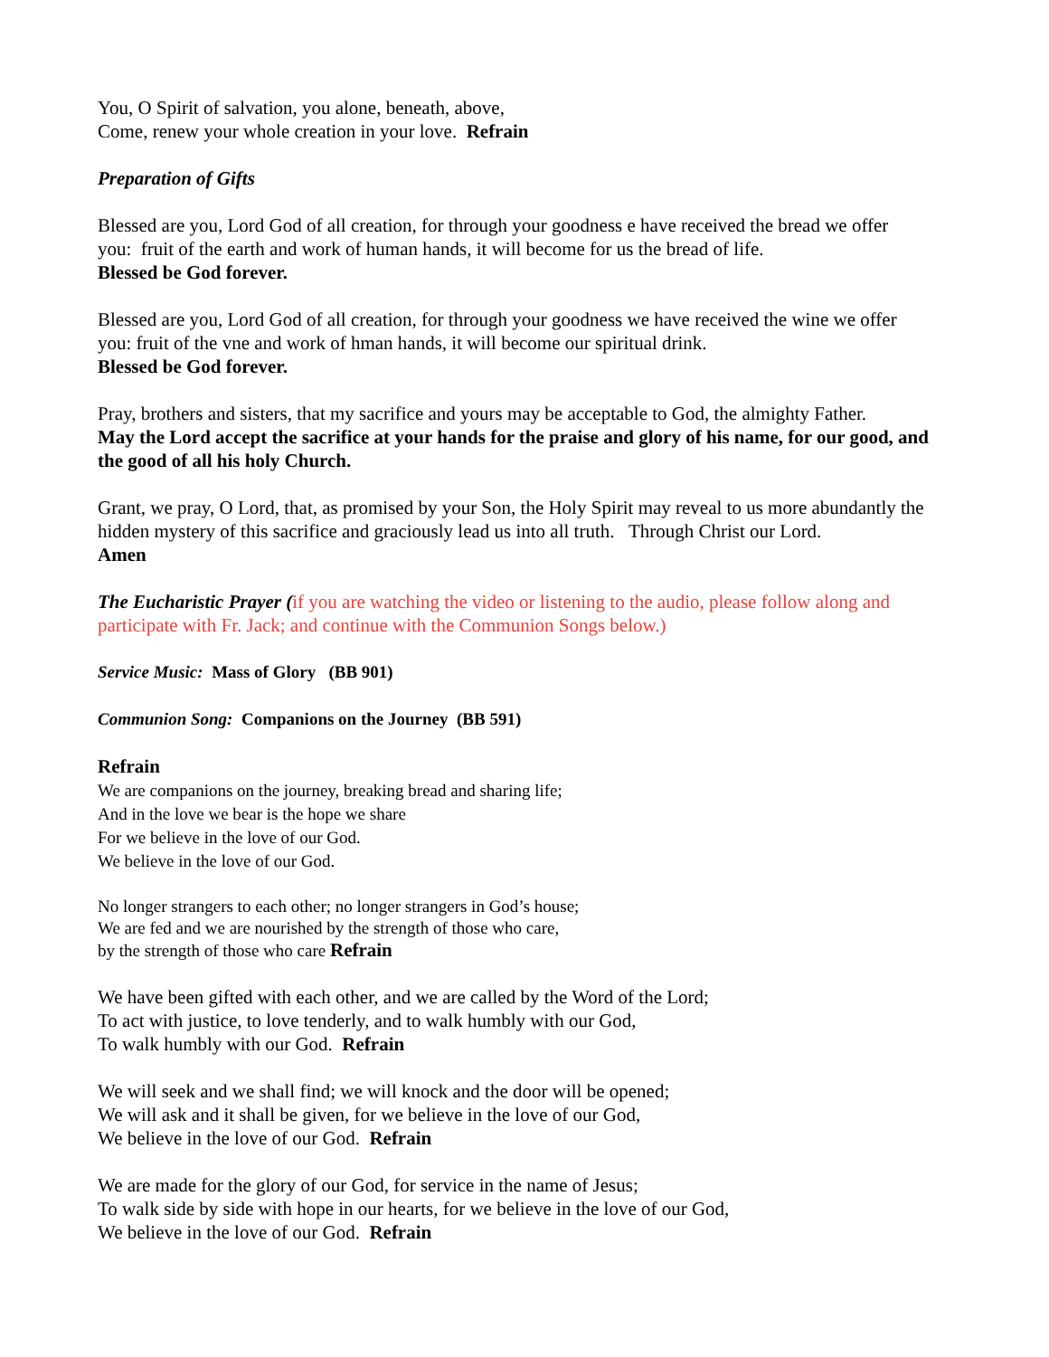You, O Spirit of salvation, you alone, beneath, above,
Come, renew your whole creation in your love. Refrain
Preparation of Gifts
Blessed are you, Lord God of all creation, for through your goodness e have received the bread we offer you: fruit of the earth and work of human hands, it will become for us the bread of life.
Blessed be God forever.
Blessed are you, Lord God of all creation, for through your goodness we have received the wine we offer you: fruit of the vne and work of hman hands, it will become our spiritual drink.
Blessed be God forever.
Pray, brothers and sisters, that my sacrifice and yours may be acceptable to God, the almighty Father.
May the Lord accept the sacrifice at your hands for the praise and glory of his name, for our good, and the good of all his holy Church.
Grant, we pray, O Lord, that, as promised by your Son, the Holy Spirit may reveal to us more abundantly the hidden mystery of this sacrifice and graciously lead us into all truth. Through Christ our Lord.
Amen
The Eucharistic Prayer (if you are watching the video or listening to the audio, please follow along and participate with Fr. Jack; and continue with the Communion Songs below.)
Service Music: Mass of Glory (BB 901)
Communion Song: Companions on the Journey (BB 591)
Refrain
We are companions on the journey, breaking bread and sharing life;
And in the love we bear is the hope we share
For we believe in the love of our God.
We believe in the love of our God.
No longer strangers to each other; no longer strangers in God’s house;
We are fed and we are nourished by the strength of those who care,
by the strength of those who care Refrain
We have been gifted with each other, and we are called by the Word of the Lord;
To act with justice, to love tenderly, and to walk humbly with our God,
To walk humbly with our God. Refrain
We will seek and we shall find; we will knock and the door will be opened;
We will ask and it shall be given, for we believe in the love of our God,
We believe in the love of our God. Refrain
We are made for the glory of our God, for service in the name of Jesus;
To walk side by side with hope in our hearts, for we believe in the love of our God,
We believe in the love of our God. Refrain